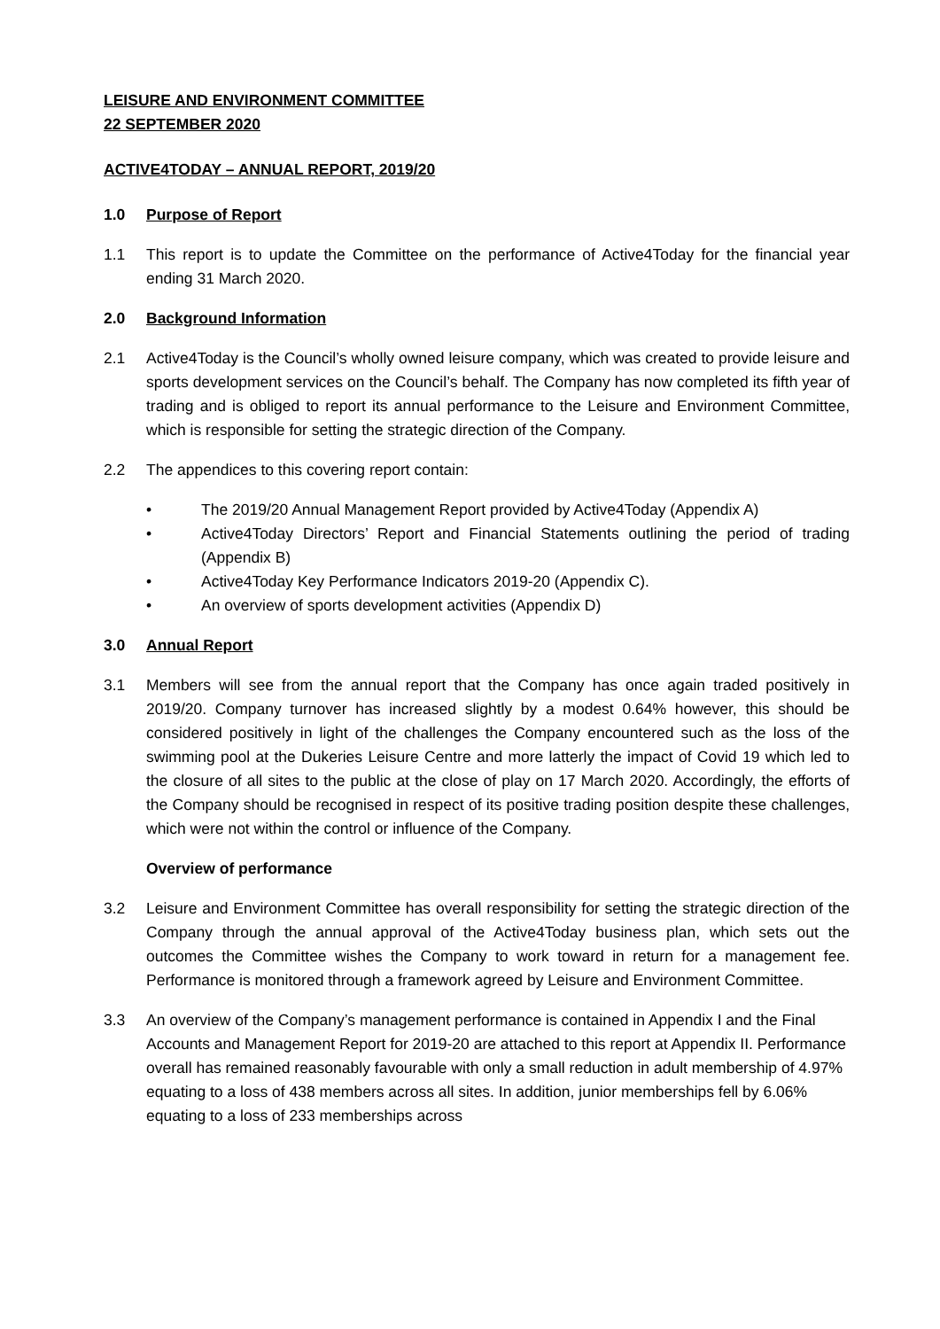LEISURE AND ENVIRONMENT COMMITTEE
22 SEPTEMBER 2020
ACTIVE4TODAY – ANNUAL REPORT, 2019/20
1.0 Purpose of Report
1.1 This report is to update the Committee on the performance of Active4Today for the financial year ending 31 March 2020.
2.0 Background Information
2.1 Active4Today is the Council’s wholly owned leisure company, which was created to provide leisure and sports development services on the Council’s behalf. The Company has now completed its fifth year of trading and is obliged to report its annual performance to the Leisure and Environment Committee, which is responsible for setting the strategic direction of the Company.
2.2 The appendices to this covering report contain:
• The 2019/20 Annual Management Report provided by Active4Today (Appendix A)
• Active4Today Directors’ Report and Financial Statements outlining the period of trading (Appendix B)
• Active4Today Key Performance Indicators 2019-20 (Appendix C).
• An overview of sports development activities (Appendix D)
3.0 Annual Report
3.1 Members will see from the annual report that the Company has once again traded positively in 2019/20. Company turnover has increased slightly by a modest 0.64% however, this should be considered positively in light of the challenges the Company encountered such as the loss of the swimming pool at the Dukeries Leisure Centre and more latterly the impact of Covid 19 which led to the closure of all sites to the public at the close of play on 17 March 2020. Accordingly, the efforts of the Company should be recognised in respect of its positive trading position despite these challenges, which were not within the control or influence of the Company.
Overview of performance
3.2 Leisure and Environment Committee has overall responsibility for setting the strategic direction of the Company through the annual approval of the Active4Today business plan, which sets out the outcomes the Committee wishes the Company to work toward in return for a management fee. Performance is monitored through a framework agreed by Leisure and Environment Committee.
3.3 An overview of the Company’s management performance is contained in Appendix I and the Final Accounts and Management Report for 2019-20 are attached to this report at Appendix II. Performance overall has remained reasonably favourable with only a small reduction in adult membership of 4.97% equating to a loss of 438 members across all sites. In addition, junior memberships fell by 6.06% equating to a loss of 233 memberships across